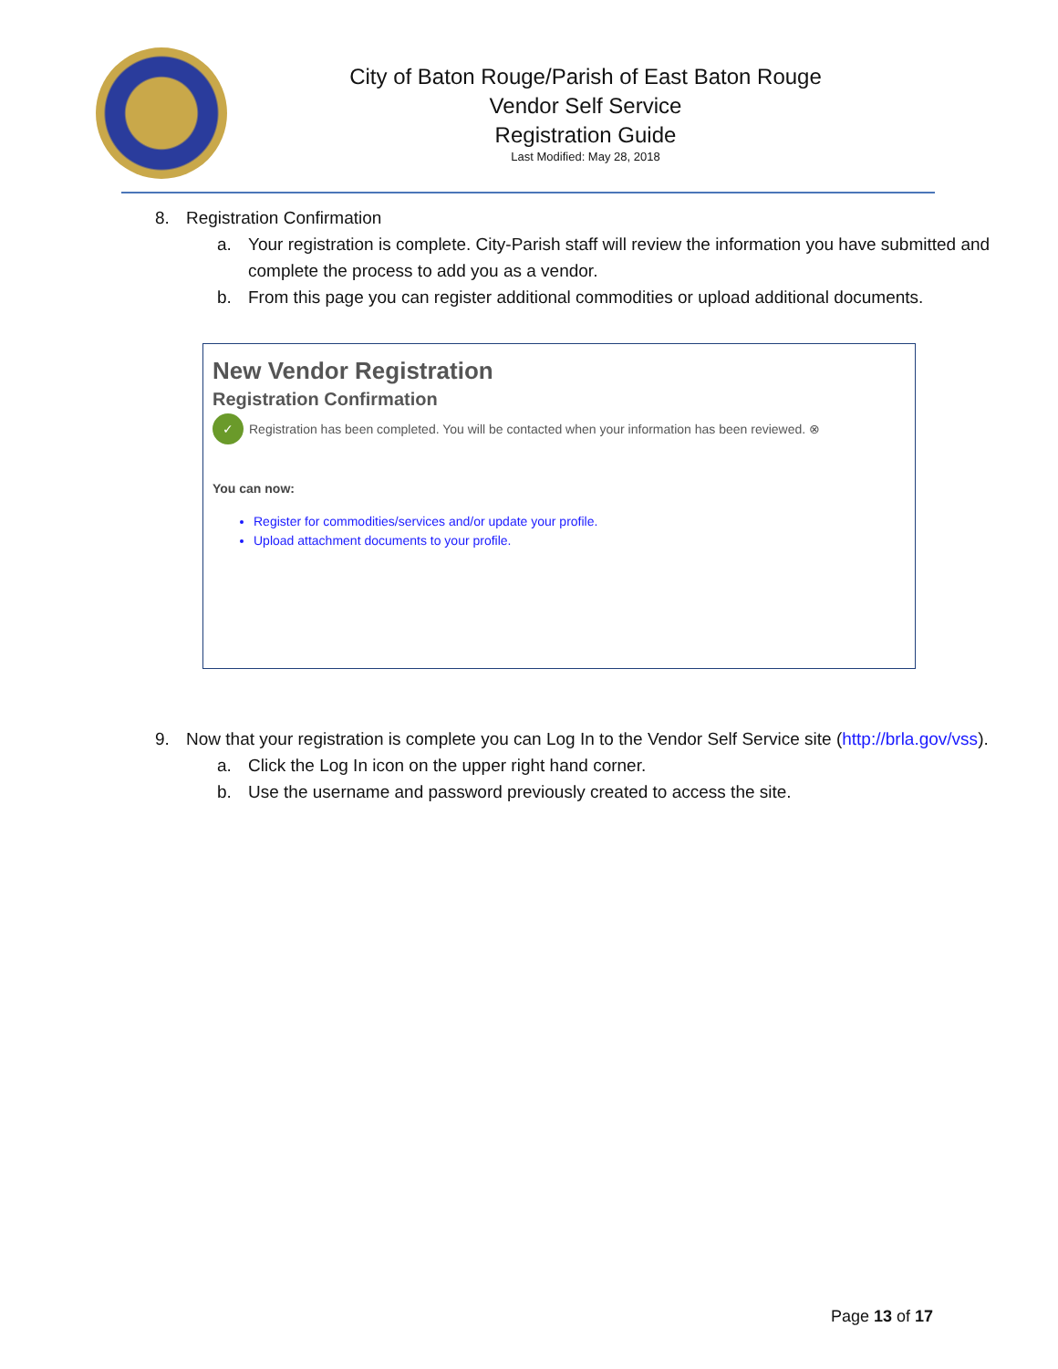City of Baton Rouge/Parish of East Baton Rouge
Vendor Self Service
Registration Guide
Last Modified: May 28, 2018
8. Registration Confirmation
a. Your registration is complete. City-Parish staff will review the information you have submitted and complete the process to add you as a vendor.
b. From this page you can register additional commodities or upload additional documents.
New Vendor Registration
Registration Confirmation
✓ Registration has been completed. You will be contacted when your information has been reviewed. ⊗
You can now:
Register for commodities/services and/or update your profile.
Upload attachment documents to your profile.
9. Now that your registration is complete you can Log In to the Vendor Self Service site (http://brla.gov/vss).
a. Click the Log In icon on the upper right hand corner.
b. Use the username and password previously created to access the site.
Page 13 of 17